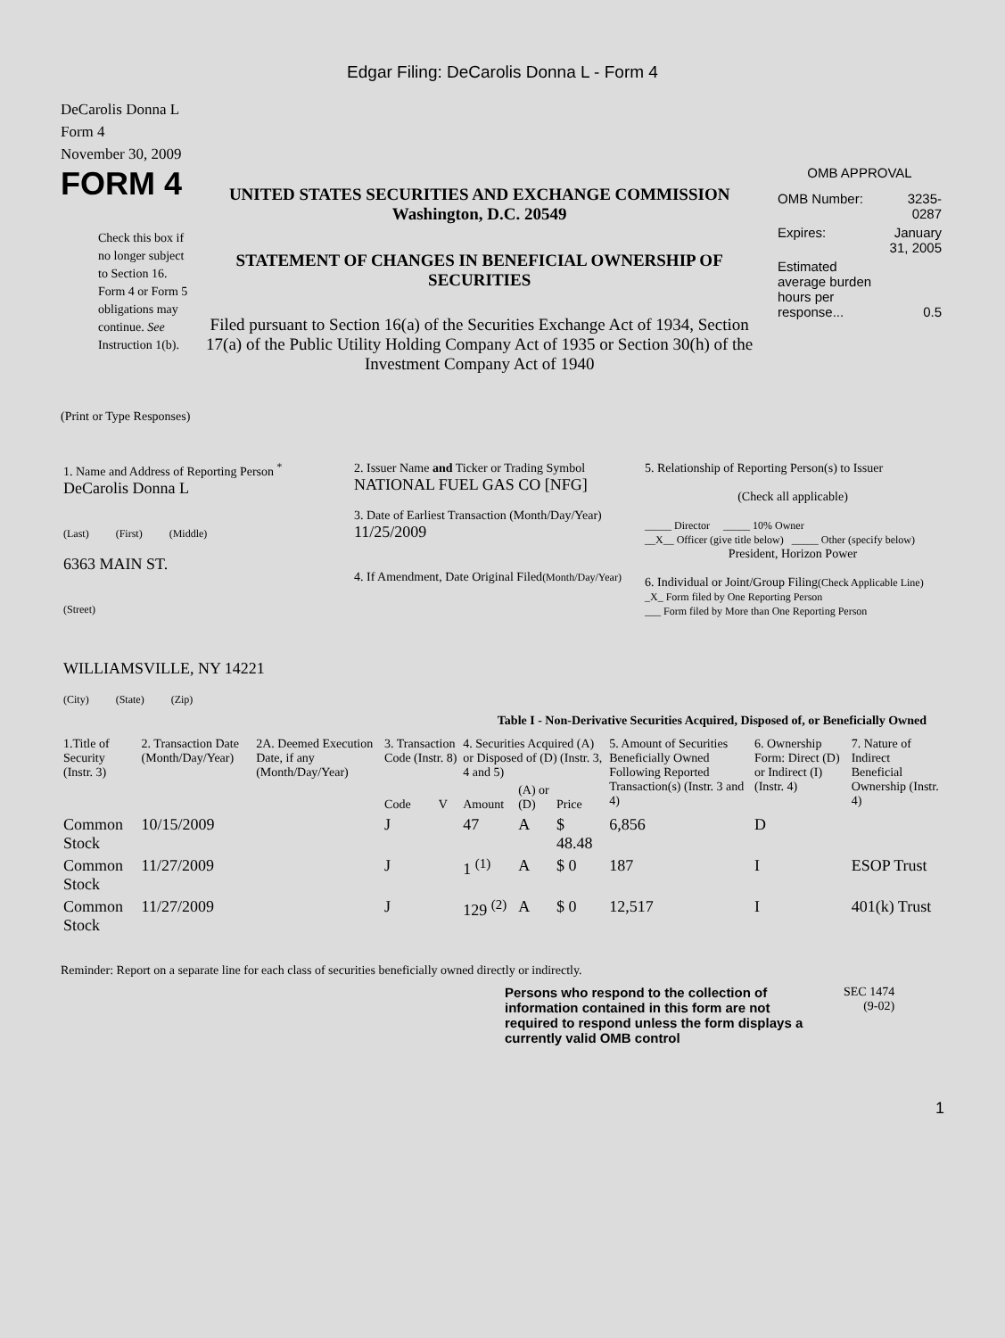Edgar Filing: DeCarolis Donna L - Form 4
DeCarolis Donna L
Form 4
November 30, 2009
FORM 4
Check this box if no longer subject to Section 16. Form 4 or Form 5 obligations may continue. See Instruction 1(b).
UNITED STATES SECURITIES AND EXCHANGE COMMISSION
Washington, D.C. 20549
STATEMENT OF CHANGES IN BENEFICIAL OWNERSHIP OF SECURITIES
Filed pursuant to Section 16(a) of the Securities Exchange Act of 1934, Section 17(a) of the Public Utility Holding Company Act of 1935 or Section 30(h) of the Investment Company Act of 1940
OMB APPROVAL
| OMB Number: | 3235-0287 |
| Expires: | January 31, 2005 |
| Estimated average burden hours per response... | 0.5 |
(Print or Type Responses)
| 1. Name and Address of Reporting Person <sup>*</sup> DeCarolis Donna L (Last) (First) (Middle) 6363 MAIN ST. (Street) WILLIAMSVILLE, NY 14221 (City) (State) (Zip) | 2. Issuer Name and Ticker or Trading Symbol NATIONAL FUEL GAS CO [NFG] 3. Date of Earliest Transaction (Month/Day/Year) 11/25/2009 4. If Amendment, Date Original Filed (Month/Day/Year) | 5. Relationship of Reporting Person(s) to Issuer (Check all applicable) _____ Director _____ 10% Owner __X__ Officer (give title below) _____ Other (specify below) President, Horizon Power 6. Individual or Joint/Group Filing (Check Applicable Line) _X_ Form filed by One Reporting Person ___ Form filed by More than One Reporting Person |
Table I - Non-Derivative Securities Acquired, Disposed of, or Beneficially Owned
| 1.Title of Security (Instr. 3) | 2. Transaction Date (Month/Day/Year) | 2A. Deemed Execution Date, if any (Month/Day/Year) | 3. Transaction Code (Instr. 8) | | 4. Securities Acquired (A) or Disposed of (D) (Instr. 3, 4 and 5) | | | 5. Amount of Securities Beneficially Owned Following Reported Transaction(s) (Instr. 3 and 4) | 6. Ownership Form: Direct (D) or Indirect (I) (Instr. 4) | 7. Nature of Indirect Beneficial Ownership (Instr. 4) |
| --- | --- | --- | --- | --- | --- | --- | --- | --- | --- | --- |
| | | | Code | V | Amount | (A) or (D) | Price | | | |
| Common Stock | 10/15/2009 | | J | | 47 | A | $ 48.48 | 6,856 | D | |
| Common Stock | 11/27/2009 | | J | | 1 <sup>(1)</sup> | A | $ 0 | 187 | I | ESOP Trust |
| Common Stock | 11/27/2009 | | J | | 129 <sup>(2)</sup> | A | $ 0 | 12,517 | I | 401(k) Trust |
Reminder: Report on a separate line for each class of securities beneficially owned directly or indirectly.
Persons who respond to the collection of information contained in this form are not required to respond unless the form displays a currently valid OMB control
SEC 1474
(9-02)
1